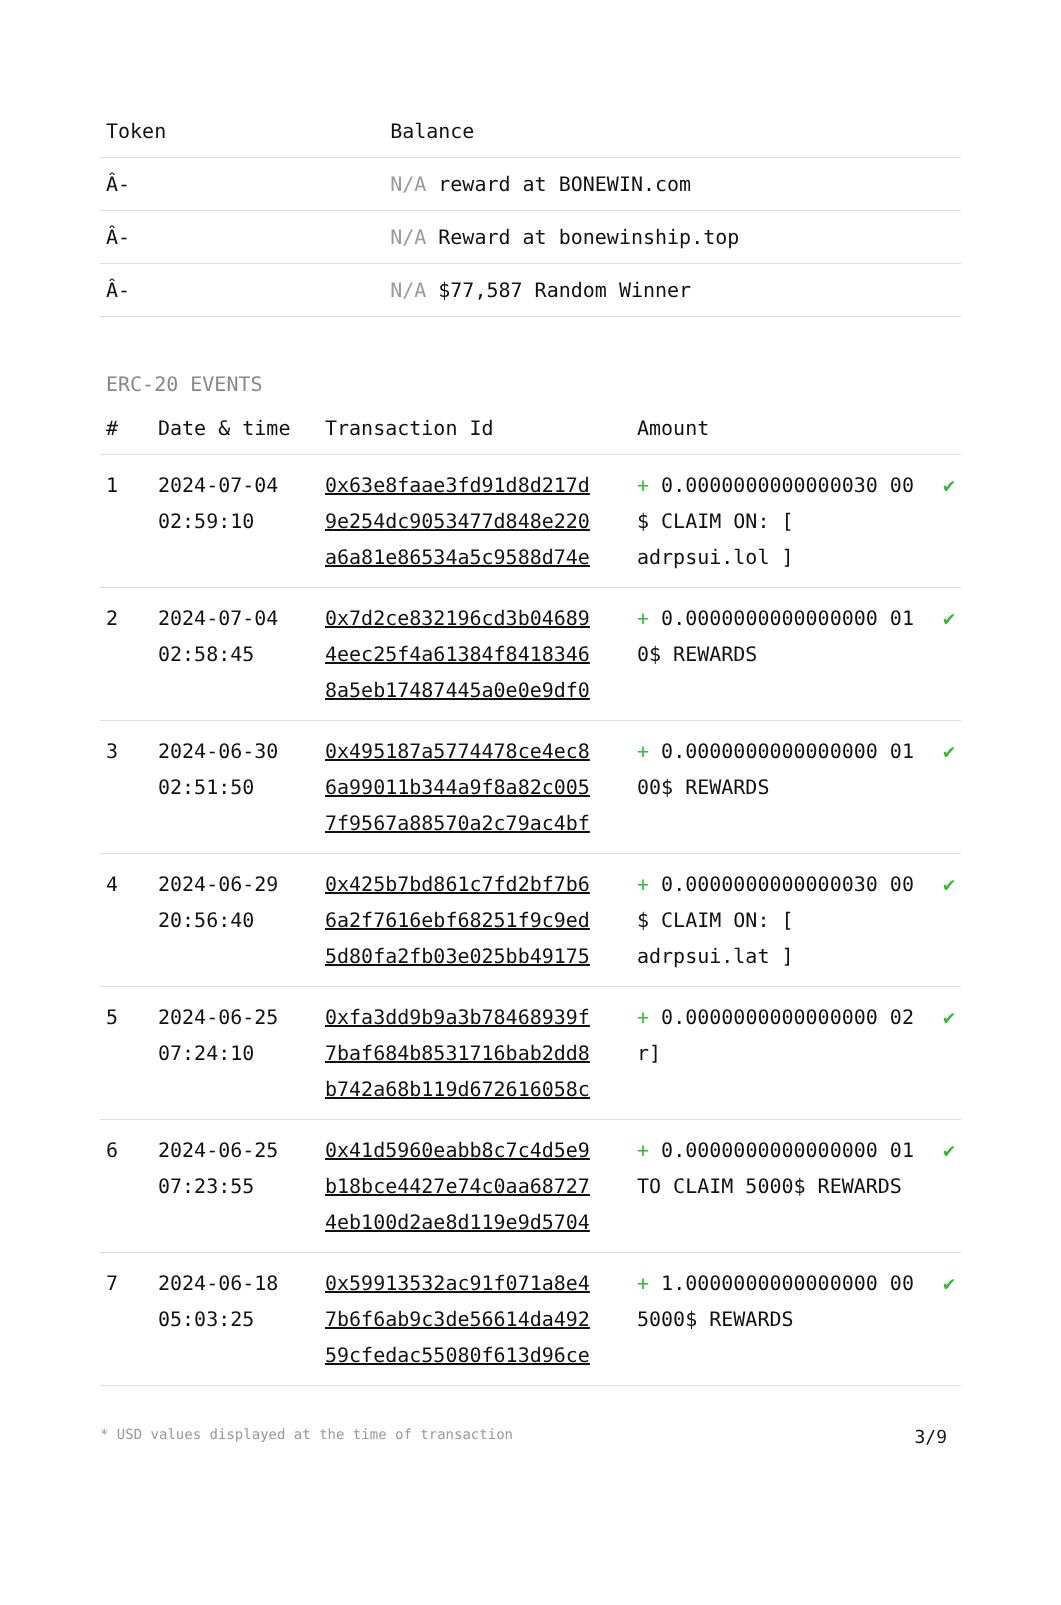| Token | Balance |
| --- | --- |
| Â- | N/A reward at BONEWIN.com |
| Â- | N/A Reward at bonewinship.top |
| Â- | N/A $77,587 Random Winner |
ERC-20 EVENTS
| # | Date & time | Transaction Id | Amount | |
| --- | --- | --- | --- | --- |
| 1 | 2024-07-04 02:59:10 | 0x63e8faae3fd91d8d217d 9e254dc9053477d848e220 a6a81e86534a5c9588d74e | + 0.0000000000000030 00 $ CLAIM ON: [ adrpsui.lol ] | ✔ |
| 2 | 2024-07-04 02:58:45 | 0x7d2ce832196cd3b04689 4eec25f4a61384f8418346 8a5eb17487445a0e0e9df0 | + 0.0000000000000000 01 0$ REWARDS | ✔ |
| 3 | 2024-06-30 02:51:50 | 0x495187a5774478ce4ec8 6a99011b344a9f8a82c005 7f9567a88570a2c79ac4bf | + 0.0000000000000000 01 00$ REWARDS | ✔ |
| 4 | 2024-06-29 20:56:40 | 0x425b7bd861c7fd2bf7b6 6a2f7616ebf68251f9c9ed 5d80fa2fb03e025bb49175 | + 0.0000000000000030 00 $ CLAIM ON: [ adrpsui.lat ] | ✔ |
| 5 | 2024-06-25 07:24:10 | 0xfa3dd9b9a3b78468939f 7baf684b8531716bab2dd8 b742a68b119d672616058c | + 0.0000000000000000 02 r] | ✔ |
| 6 | 2024-06-25 07:23:55 | 0x41d5960eabb8c7c4d5e9 b18bce4427e74c0aa68727 4eb100d2ae8d119e9d5704 | + 0.0000000000000000 01 TO CLAIM 5000$ REWARDS | ✔ |
| 7 | 2024-06-18 05:03:25 | 0x59913532ac91f071a8e4 7b6f6ab9c3de56614da492 59cfedac55080f613d96ce | + 1.0000000000000000 00 5000$ REWARDS | ✔ |
* USD values displayed at the time of transaction 3/9